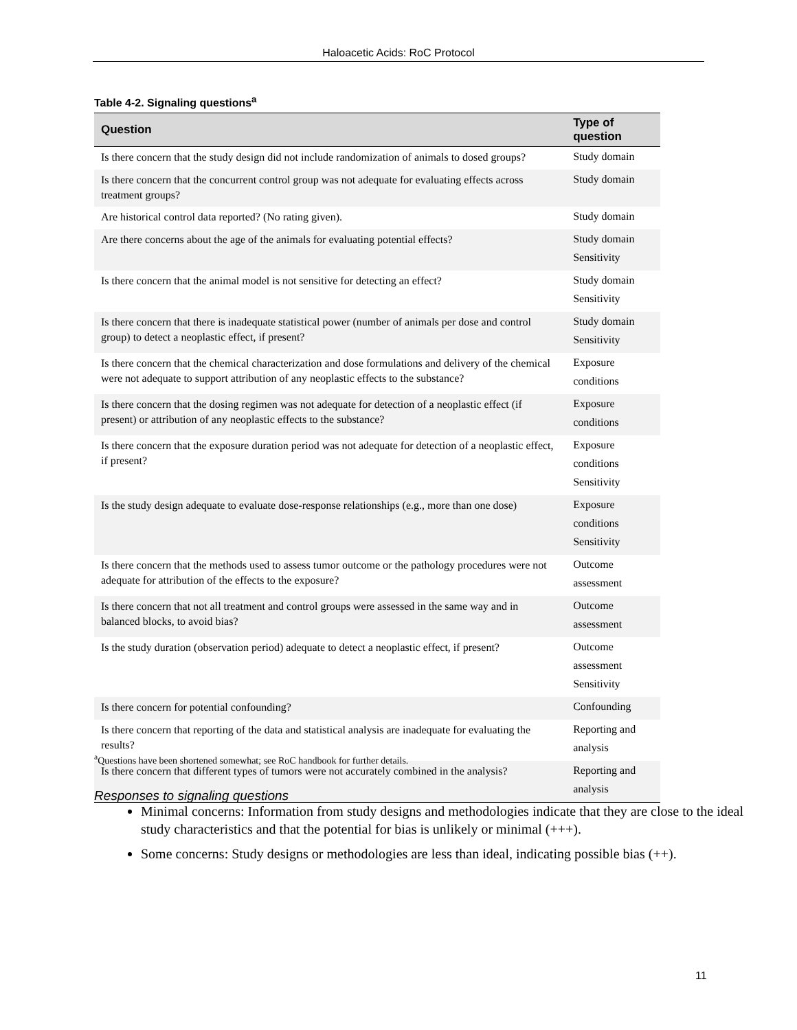Haloacetic Acids: RoC Protocol
Table 4-2. Signaling questions<sup>a</sup>
| Question | Type of question |
| --- | --- |
| Is there concern that the study design did not include randomization of animals to dosed groups? | Study domain |
| Is there concern that the concurrent control group was not adequate for evaluating effects across treatment groups? | Study domain |
| Are historical control data reported? (No rating given). | Study domain |
| Are there concerns about the age of the animals for evaluating potential effects? | Study domain Sensitivity |
| Is there concern that the animal model is not sensitive for detecting an effect? | Study domain Sensitivity |
| Is there concern that there is inadequate statistical power (number of animals per dose and control group) to detect a neoplastic effect, if present? | Study domain Sensitivity |
| Is there concern that the chemical characterization and dose formulations and delivery of the chemical were not adequate to support attribution of any neoplastic effects to the substance? | Exposure conditions |
| Is there concern that the dosing regimen was not adequate for detection of a neoplastic effect (if present) or attribution of any neoplastic effects to the substance? | Exposure conditions |
| Is there concern that the exposure duration period was not adequate for detection of a neoplastic effect, if present? | Exposure conditions Sensitivity |
| Is the study design adequate to evaluate dose-response relationships (e.g., more than one dose) | Exposure conditions Sensitivity |
| Is there concern that the methods used to assess tumor outcome or the pathology procedures were not adequate for attribution of the effects to the exposure? | Outcome assessment |
| Is there concern that not all treatment and control groups were assessed in the same way and in balanced blocks, to avoid bias? | Outcome assessment |
| Is the study duration (observation period) adequate to detect a neoplastic effect, if present? | Outcome assessment Sensitivity |
| Is there concern for potential confounding? | Confounding |
| Is there concern that reporting of the data and statistical analysis are inadequate for evaluating the results? | Reporting and analysis |
| Is there concern that different types of tumors were not accurately combined in the analysis? | Reporting and analysis |
<sup>a</sup> Questions have been shortened somewhat; see RoC handbook for further details.
Responses to signaling questions
Minimal concerns: Information from study designs and methodologies indicate that they are close to the ideal study characteristics and that the potential for bias is unlikely or minimal (+++).
Some concerns: Study designs or methodologies are less than ideal, indicating possible bias (++).
11